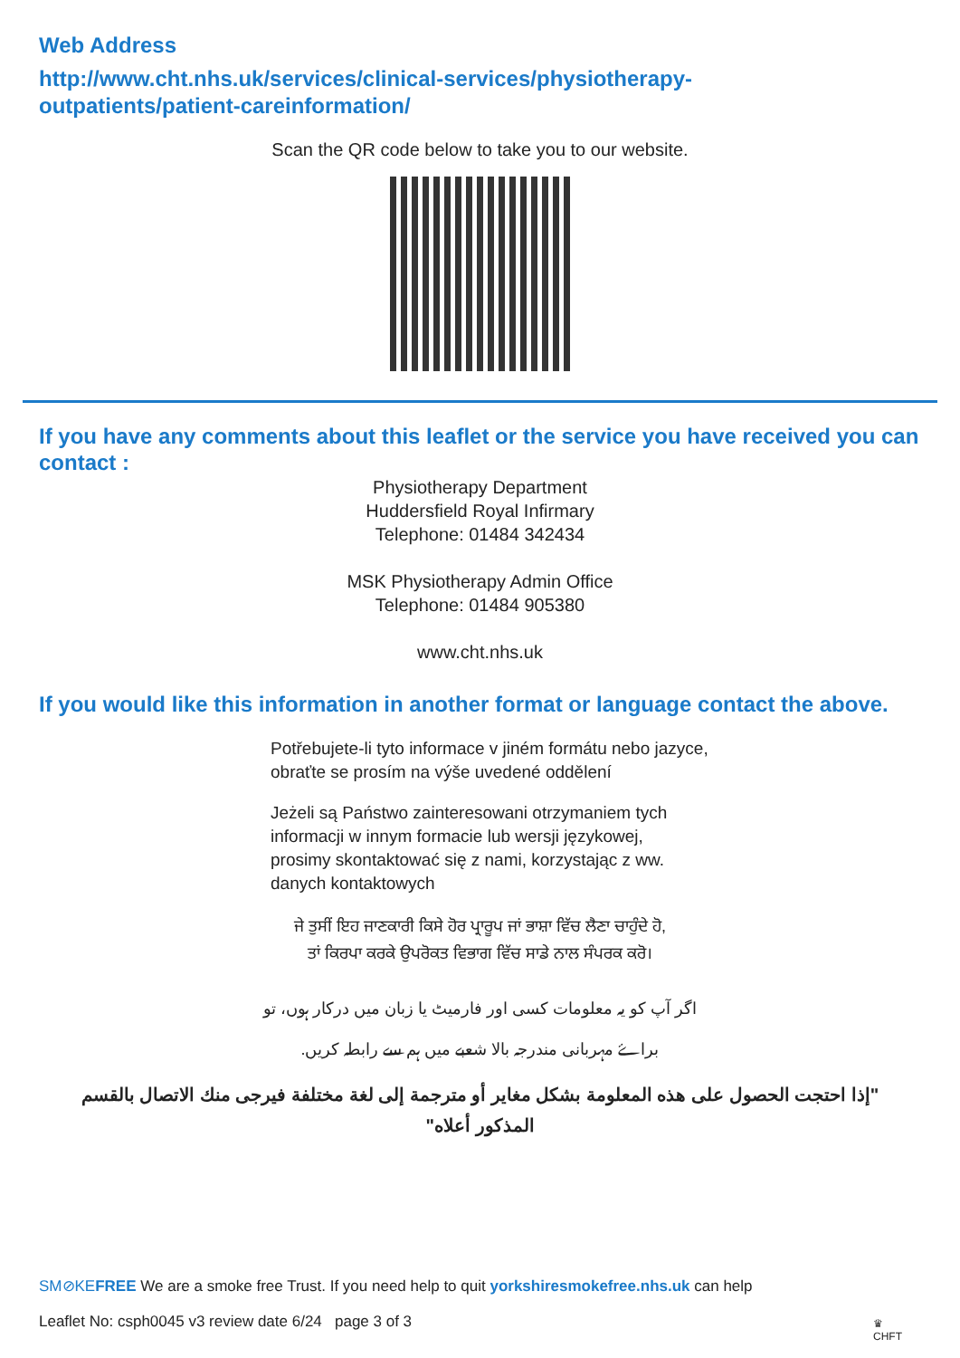Web Address
http://www.cht.nhs.uk/services/clinical-services/physiotherapy-
outpatients/patient-careinformation/
Scan the QR code below to take you to our website.
If you have any comments about this leaflet or the service you have received you can contact :
Physiotherapy Department
Huddersfield Royal Infirmary
Telephone: 01484 342434
MSK Physiotherapy Admin Office
Telephone: 01484 905380
www.cht.nhs.uk
If you would like this information in another format or language contact the above.
Potřebujete-li tyto informace v jiném formátu nebo jazyce,
obraťte se prosím na výše uvedené oddělení
Jeżeli są Państwo zainteresowani otrzymaniem tych
informacji w innym formacie lub wersji językowej,
prosimy skontaktować się z nami, korzystając z ww.
danych kontaktowych
ਜੇ ਤੁਸੀਂ ਇਹ ਜਾਣਕਾਰੀ ਕਿਸੇ ਹੋਰ ਪ੍ਰਾਰੂਪ ਜਾਂ ਭਾਸ਼ਾ ਵਿੱਚ ਲੈਣਾ ਚਾਹੁੰਦੇ ਹੋ,
ਤਾਂ ਕਿਰਪਾ ਕਰਕੇ ਉਪਰੋਕਤ ਵਿਭਾਗ ਵਿੱਚ ਸਾਡੇ ਨਾਲ ਸੰਪਰਕ ਕਰੋ।
اگر آپ کو یہ معلومات کسی اور فارمیٹ یا زبان میں درکار ہوں، تو
براۓ مہربانی مندرجہ بالا شعبے میں ہم سے رابطہ کریں.
"إذا احتجت الحصول على هذه المعلومة بشكل مغاير أو مترجمة إلى لغة مختلفة فيرجى منك الاتصال بالقسم
المذكور أعلاه"
SM⊘KEFREE We are a smoke free Trust. If you need help to quit yorkshiresmokefree.nhs.uk can help
Leaflet No: csph0045 v3 review date 6/24 page 3 of 3
♛
CHFT